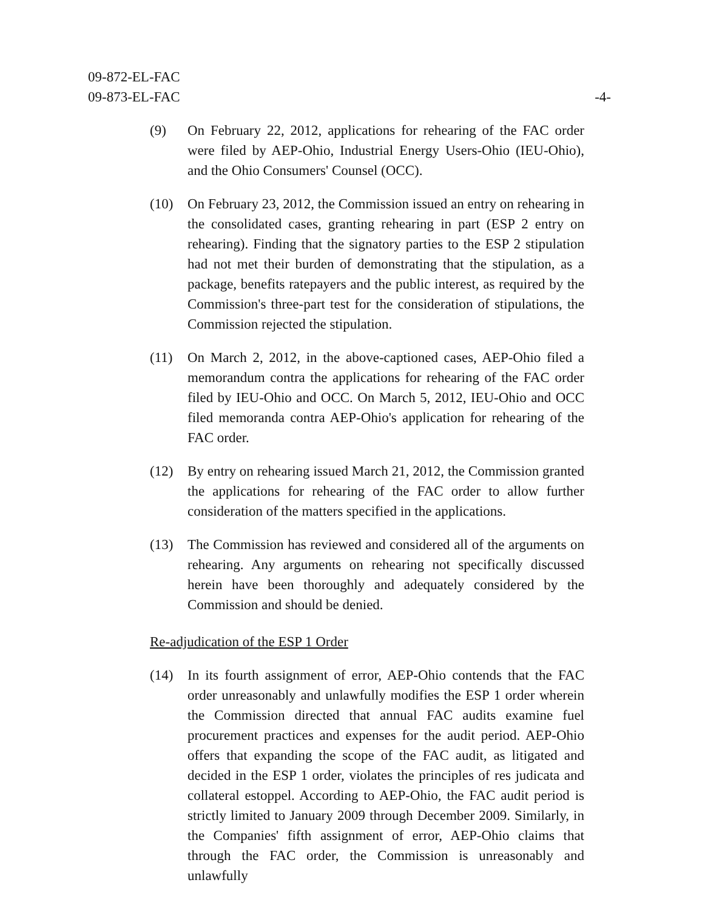09-872-EL-FAC
09-873-EL-FAC
-4-
(9) On February 22, 2012, applications for rehearing of the FAC order were filed by AEP-Ohio, Industrial Energy Users-Ohio (IEU-Ohio), and the Ohio Consumers' Counsel (OCC).
(10) On February 23, 2012, the Commission issued an entry on rehearing in the consolidated cases, granting rehearing in part (ESP 2 entry on rehearing). Finding that the signatory parties to the ESP 2 stipulation had not met their burden of demonstrating that the stipulation, as a package, benefits ratepayers and the public interest, as required by the Commission's three-part test for the consideration of stipulations, the Commission rejected the stipulation.
(11) On March 2, 2012, in the above-captioned cases, AEP-Ohio filed a memorandum contra the applications for rehearing of the FAC order filed by IEU-Ohio and OCC. On March 5, 2012, IEU-Ohio and OCC filed memoranda contra AEP-Ohio's application for rehearing of the FAC order.
(12) By entry on rehearing issued March 21, 2012, the Commission granted the applications for rehearing of the FAC order to allow further consideration of the matters specified in the applications.
(13) The Commission has reviewed and considered all of the arguments on rehearing. Any arguments on rehearing not specifically discussed herein have been thoroughly and adequately considered by the Commission and should be denied.
Re-adjudication of the ESP 1 Order
(14) In its fourth assignment of error, AEP-Ohio contends that the FAC order unreasonably and unlawfully modifies the ESP 1 order wherein the Commission directed that annual FAC audits examine fuel procurement practices and expenses for the audit period. AEP-Ohio offers that expanding the scope of the FAC audit, as litigated and decided in the ESP 1 order, violates the principles of res judicata and collateral estoppel. According to AEP-Ohio, the FAC audit period is strictly limited to January 2009 through December 2009. Similarly, in the Companies' fifth assignment of error, AEP-Ohio claims that through the FAC order, the Commission is unreasonably and unlawfully